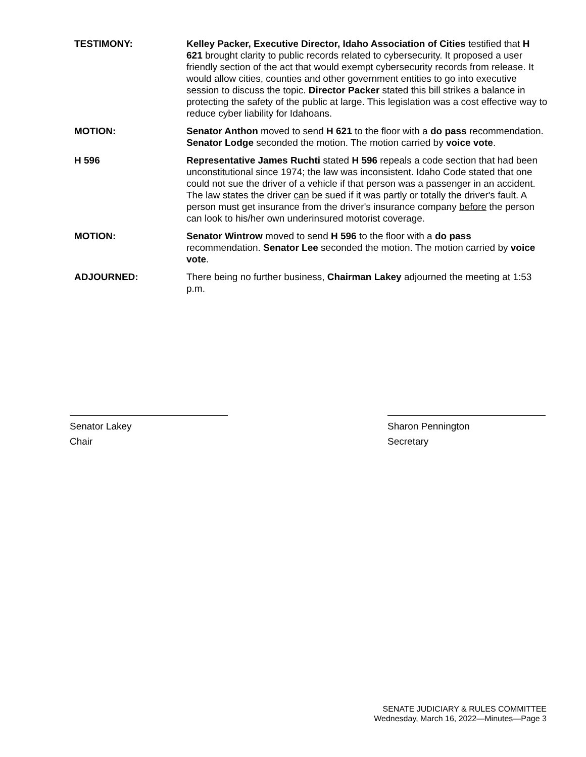TESTIMONY: Kelley Packer, Executive Director, Idaho Association of Cities testified that H 621 brought clarity to public records related to cybersecurity. It proposed a user friendly section of the act that would exempt cybersecurity records from release. It would allow cities, counties and other government entities to go into executive session to discuss the topic. Director Packer stated this bill strikes a balance in protecting the safety of the public at large. This legislation was a cost effective way to reduce cyber liability for Idahoans.
MOTION: Senator Anthon moved to send H 621 to the floor with a do pass recommendation. Senator Lodge seconded the motion. The motion carried by voice vote.
H 596 Representative James Ruchti stated H 596 repeals a code section that had been unconstitutional since 1974; the law was inconsistent. Idaho Code stated that one could not sue the driver of a vehicle if that person was a passenger in an accident. The law states the driver can be sued if it was partly or totally the driver's fault. A person must get insurance from the driver's insurance company before the person can look to his/her own underinsured motorist coverage.
MOTION: Senator Wintrow moved to send H 596 to the floor with a do pass recommendation. Senator Lee seconded the motion. The motion carried by voice vote.
ADJOURNED: There being no further business, Chairman Lakey adjourned the meeting at 1:53 p.m.
Senator Lakey
Chair
Sharon Pennington
Secretary
SENATE JUDICIARY & RULES COMMITTEE
Wednesday, March 16, 2022—Minutes—Page 3